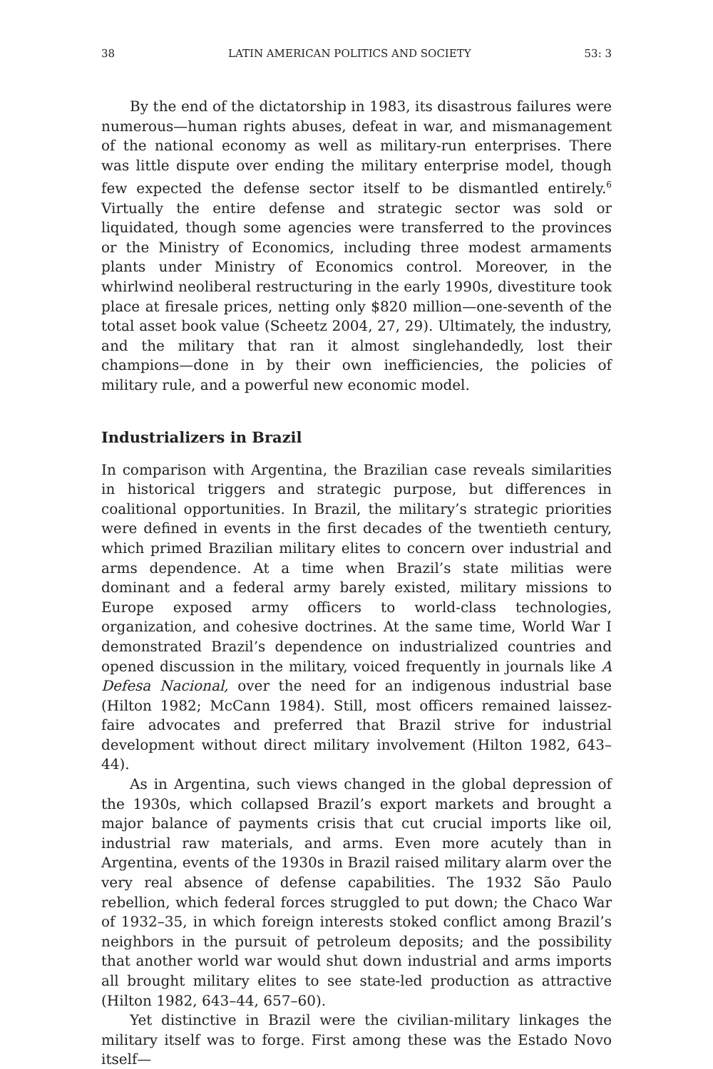38 LATIN AMERICAN POLITICS AND SOCIETY 53: 3
By the end of the dictatorship in 1983, its disastrous failures were numerous—human rights abuses, defeat in war, and mismanagement of the national economy as well as military-run enterprises. There was little dispute over ending the military enterprise model, though few expected the defense sector itself to be dismantled entirely.<sup>6</sup> Virtually the entire defense and strategic sector was sold or liquidated, though some agencies were transferred to the provinces or the Ministry of Economics, including three modest armaments plants under Ministry of Economics control. Moreover, in the whirlwind neoliberal restructuring in the early 1990s, divestiture took place at firesale prices, netting only $820 million—one-seventh of the total asset book value (Scheetz 2004, 27, 29). Ultimately, the industry, and the military that ran it almost singlehandedly, lost their champions—done in by their own inefficiencies, the policies of military rule, and a powerful new economic model.
Industrializers in Brazil
In comparison with Argentina, the Brazilian case reveals similarities in historical triggers and strategic purpose, but differences in coalitional opportunities. In Brazil, the military’s strategic priorities were defined in events in the first decades of the twentieth century, which primed Brazilian military elites to concern over industrial and arms dependence. At a time when Brazil’s state militias were dominant and a federal army barely existed, military missions to Europe exposed army officers to world-class technologies, organization, and cohesive doctrines. At the same time, World War I demonstrated Brazil’s dependence on industrialized countries and opened discussion in the military, voiced frequently in journals like A Defesa Nacional, over the need for an indigenous industrial base (Hilton 1982; McCann 1984). Still, most officers remained laissez-faire advocates and preferred that Brazil strive for industrial development without direct military involvement (Hilton 1982, 643–44).
As in Argentina, such views changed in the global depression of the 1930s, which collapsed Brazil’s export markets and brought a major balance of payments crisis that cut crucial imports like oil, industrial raw materials, and arms. Even more acutely than in Argentina, events of the 1930s in Brazil raised military alarm over the very real absence of defense capabilities. The 1932 São Paulo rebellion, which federal forces struggled to put down; the Chaco War of 1932–35, in which foreign interests stoked conflict among Brazil’s neighbors in the pursuit of petroleum deposits; and the possibility that another world war would shut down industrial and arms imports all brought military elites to see state-led production as attractive (Hilton 1982, 643–44, 657–60).
Yet distinctive in Brazil were the civilian-military linkages the military itself was to forge. First among these was the Estado Novo itself—